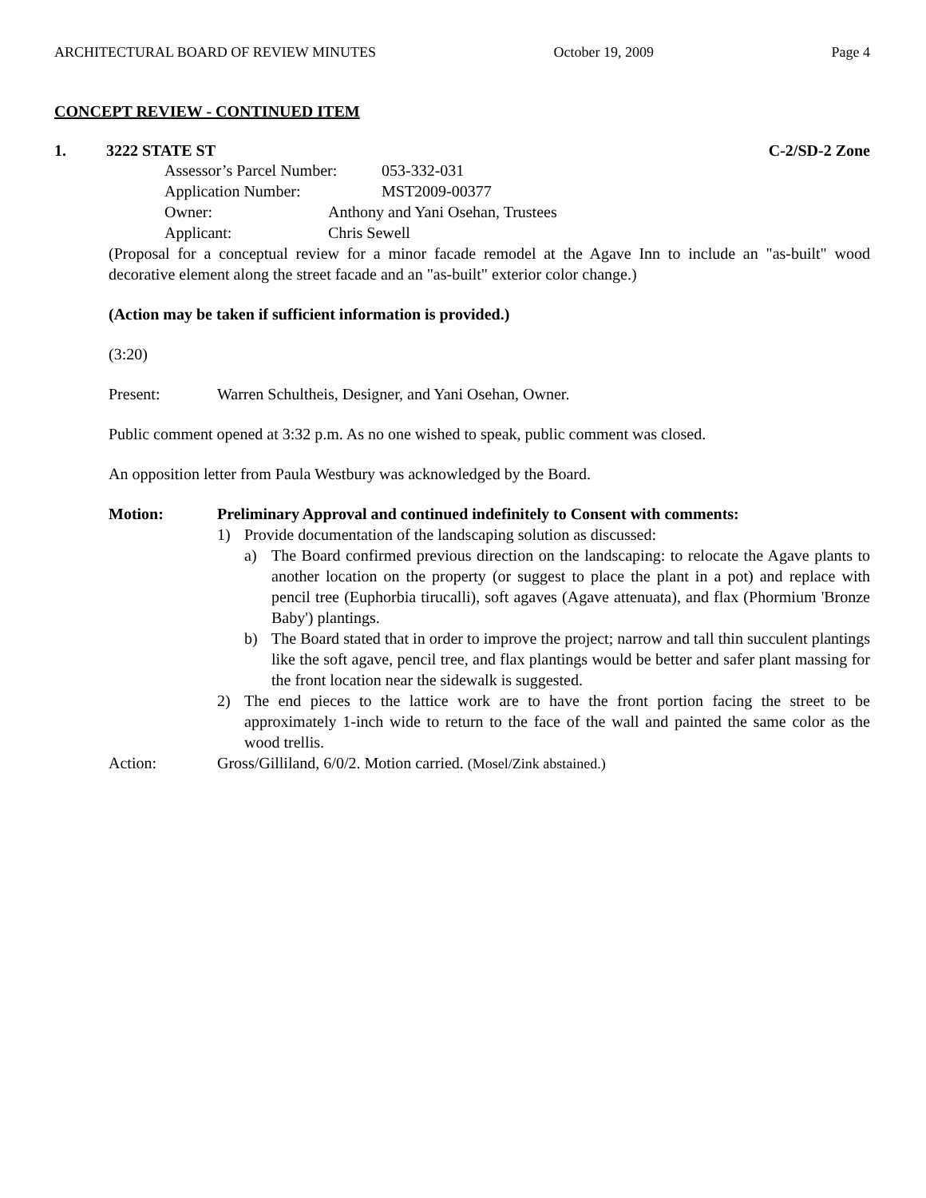ARCHITECTURAL BOARD OF REVIEW MINUTES October 19, 2009 Page 4
CONCEPT REVIEW - CONTINUED ITEM
1. 3222 STATE ST C-2/SD-2 Zone
Assessor’s Parcel Number: 053-332-031
Application Number: MST2009-00377
Owner: Anthony and Yani Osehan, Trustees
Applicant: Chris Sewell
(Proposal for a conceptual review for a minor facade remodel at the Agave Inn to include an "as-built" wood decorative element along the street facade and an "as-built" exterior color change.)
(Action may be taken if sufficient information is provided.)
(3:20)
Present: Warren Schultheis, Designer, and Yani Osehan, Owner.
Public comment opened at 3:32 p.m. As no one wished to speak, public comment was closed.
An opposition letter from Paula Westbury was acknowledged by the Board.
Motion: Preliminary Approval and continued indefinitely to Consent with comments:
1) Provide documentation of the landscaping solution as discussed:
a) The Board confirmed previous direction on the landscaping: to relocate the Agave plants to another location on the property (or suggest to place the plant in a pot) and replace with pencil tree (Euphorbia tirucalli), soft agaves (Agave attenuata), and flax (Phormium 'Bronze Baby') plantings.
b) The Board stated that in order to improve the project; narrow and tall thin succulent plantings like the soft agave, pencil tree, and flax plantings would be better and safer plant massing for the front location near the sidewalk is suggested.
2) The end pieces to the lattice work are to have the front portion facing the street to be approximately 1-inch wide to return to the face of the wall and painted the same color as the wood trellis.
Action: Gross/Gilliland, 6/0/2. Motion carried. (Mosel/Zink abstained.)